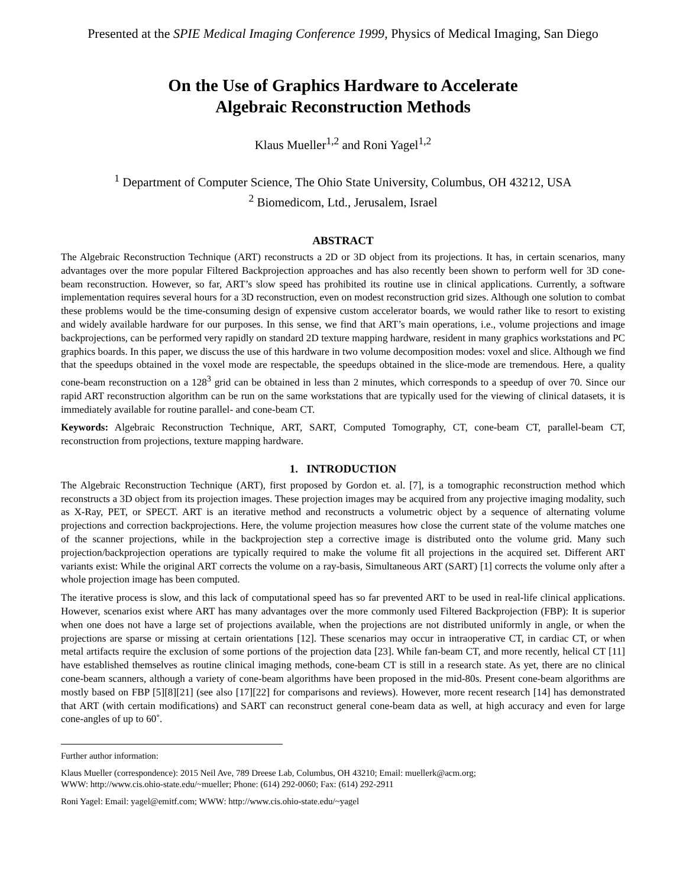Presented at the SPIE Medical Imaging Conference 1999, Physics of Medical Imaging, San Diego
On the Use of Graphics Hardware to Accelerate
Algebraic Reconstruction Methods
Klaus Mueller<sup>1,2</sup> and Roni Yagel<sup>1,2</sup>
<sup>1</sup> Department of Computer Science, The Ohio State University, Columbus, OH 43212, USA
<sup>2</sup> Biomedicom, Ltd., Jerusalem, Israel
ABSTRACT
The Algebraic Reconstruction Technique (ART) reconstructs a 2D or 3D object from its projections. It has, in certain scenarios, many advantages over the more popular Filtered Backprojection approaches and has also recently been shown to perform well for 3D cone-beam reconstruction. However, so far, ART’s slow speed has prohibited its routine use in clinical applications. Currently, a software implementation requires several hours for a 3D reconstruction, even on modest reconstruction grid sizes. Although one solution to combat these problems would be the time-consuming design of expensive custom accelerator boards, we would rather like to resort to existing and widely available hardware for our purposes. In this sense, we find that ART’s main operations, i.e., volume projections and image backprojections, can be performed very rapidly on standard 2D texture mapping hardware, resident in many graphics workstations and PC graphics boards. In this paper, we discuss the use of this hardware in two volume decomposition modes: voxel and slice. Although we find that the speedups obtained in the voxel mode are respectable, the speedups obtained in the slice-mode are tremendous. Here, a quality cone-beam reconstruction on a 128<sup>3</sup> grid can be obtained in less than 2 minutes, which corresponds to a speedup of over 70. Since our rapid ART reconstruction algorithm can be run on the same workstations that are typically used for the viewing of clinical datasets, it is immediately available for routine parallel- and cone-beam CT.
Keywords: Algebraic Reconstruction Technique, ART, SART, Computed Tomography, CT, cone-beam CT, parallel-beam CT, reconstruction from projections, texture mapping hardware.
1. INTRODUCTION
The Algebraic Reconstruction Technique (ART), first proposed by Gordon et. al. [7], is a tomographic reconstruction method which reconstructs a 3D object from its projection images. These projection images may be acquired from any projective imaging modality, such as X-Ray, PET, or SPECT. ART is an iterative method and reconstructs a volumetric object by a sequence of alternating volume projections and correction backprojections. Here, the volume projection measures how close the current state of the volume matches one of the scanner projections, while in the backprojection step a corrective image is distributed onto the volume grid. Many such projection/backprojection operations are typically required to make the volume fit all projections in the acquired set. Different ART variants exist: While the original ART corrects the volume on a ray-basis, Simultaneous ART (SART) [1] corrects the volume only after a whole projection image has been computed.
The iterative process is slow, and this lack of computational speed has so far prevented ART to be used in real-life clinical applications. However, scenarios exist where ART has many advantages over the more commonly used Filtered Backprojection (FBP): It is superior when one does not have a large set of projections available, when the projections are not distributed uniformly in angle, or when the projections are sparse or missing at certain orientations [12]. These scenarios may occur in intraoperative CT, in cardiac CT, or when metal artifacts require the exclusion of some portions of the projection data [23]. While fan-beam CT, and more recently, helical CT [11] have established themselves as routine clinical imaging methods, cone-beam CT is still in a research state. As yet, there are no clinical cone-beam scanners, although a variety of cone-beam algorithms have been proposed in the mid-80s. Present cone-beam algorithms are mostly based on FBP [5][8][21] (see also [17][22] for comparisons and reviews). However, more recent research [14] has demonstrated that ART (with certain modifications) and SART can reconstruct general cone-beam data as well, at high accuracy and even for large cone-angles of up to 60˚.
Further author information:
Klaus Mueller (correspondence): 2015 Neil Ave, 789 Dreese Lab, Columbus, OH 43210; Email: muellerk@acm.org;
WWW: http://www.cis.ohio-state.edu/~mueller; Phone: (614) 292-0060; Fax: (614) 292-2911
Roni Yagel: Email: yagel@emitf.com; WWW: http://www.cis.ohio-state.edu/~yagel